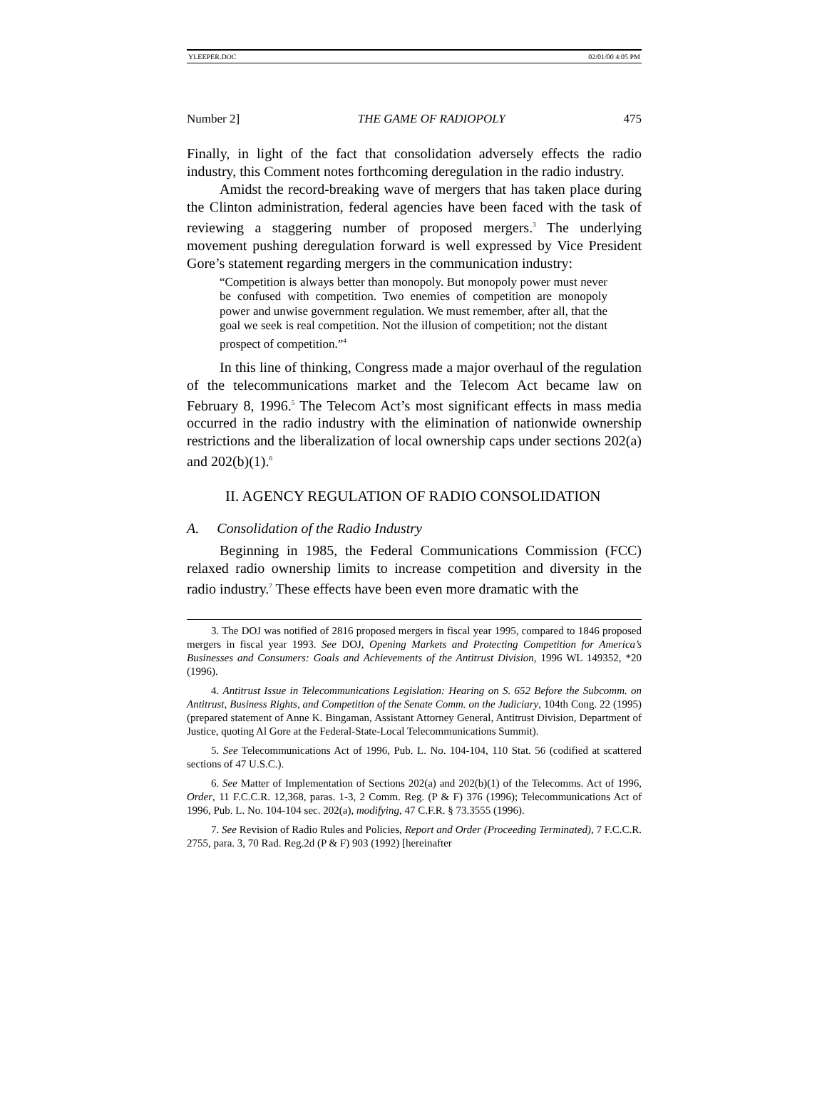YLEEPER.DOC 02/01/00 4:05 PM
Number 2] THE GAME OF RADIOPOLY 475
Finally, in light of the fact that consolidation adversely effects the radio industry, this Comment notes forthcoming deregulation in the radio industry.
Amidst the record-breaking wave of mergers that has taken place during the Clinton administration, federal agencies have been faced with the task of reviewing a staggering number of proposed mergers.<sup>3</sup> The underlying movement pushing deregulation forward is well expressed by Vice President Gore’s statement regarding mergers in the communication industry:
“Competition is always better than monopoly. But monopoly power must never be confused with competition. Two enemies of competition are monopoly power and unwise government regulation. We must remember, after all, that the goal we seek is real competition. Not the illusion of competition; not the distant prospect of competition.”<sup>4</sup>
In this line of thinking, Congress made a major overhaul of the regulation of the telecommunications market and the Telecom Act became law on February 8, 1996.<sup>5</sup> The Telecom Act’s most significant effects in mass media occurred in the radio industry with the elimination of nationwide ownership restrictions and the liberalization of local ownership caps under sections 202(a) and 202(b)(1).<sup>6</sup>
II. AGENCY REGULATION OF RADIO CONSOLIDATION
A. Consolidation of the Radio Industry
Beginning in 1985, the Federal Communications Commission (FCC) relaxed radio ownership limits to increase competition and diversity in the radio industry.<sup>7</sup> These effects have been even more dramatic with the
3. The DOJ was notified of 2816 proposed mergers in fiscal year 1995, compared to 1846 proposed mergers in fiscal year 1993. See DOJ, Opening Markets and Protecting Competition for America’s Businesses and Consumers: Goals and Achievements of the Antitrust Division, 1996 WL 149352, *20 (1996).
4. Antitrust Issue in Telecommunications Legislation: Hearing on S. 652 Before the Subcomm. on Antitrust, Business Rights, and Competition of the Senate Comm. on the Judiciary, 104th Cong. 22 (1995) (prepared statement of Anne K. Bingaman, Assistant Attorney General, Antitrust Division, Department of Justice, quoting Al Gore at the Federal-State-Local Telecommunications Summit).
5. See Telecommunications Act of 1996, Pub. L. No. 104-104, 110 Stat. 56 (codified at scattered sections of 47 U.S.C.).
6. See Matter of Implementation of Sections 202(a) and 202(b)(1) of the Telecomms. Act of 1996, Order, 11 F.C.C.R. 12,368, paras. 1-3, 2 Comm. Reg. (P & F) 376 (1996); Telecommunications Act of 1996, Pub. L. No. 104-104 sec. 202(a), modifying, 47 C.F.R. § 73.3555 (1996).
7. See Revision of Radio Rules and Policies, Report and Order (Proceeding Terminated), 7 F.C.C.R. 2755, para. 3, 70 Rad. Reg.2d (P & F) 903 (1992) [hereinafter